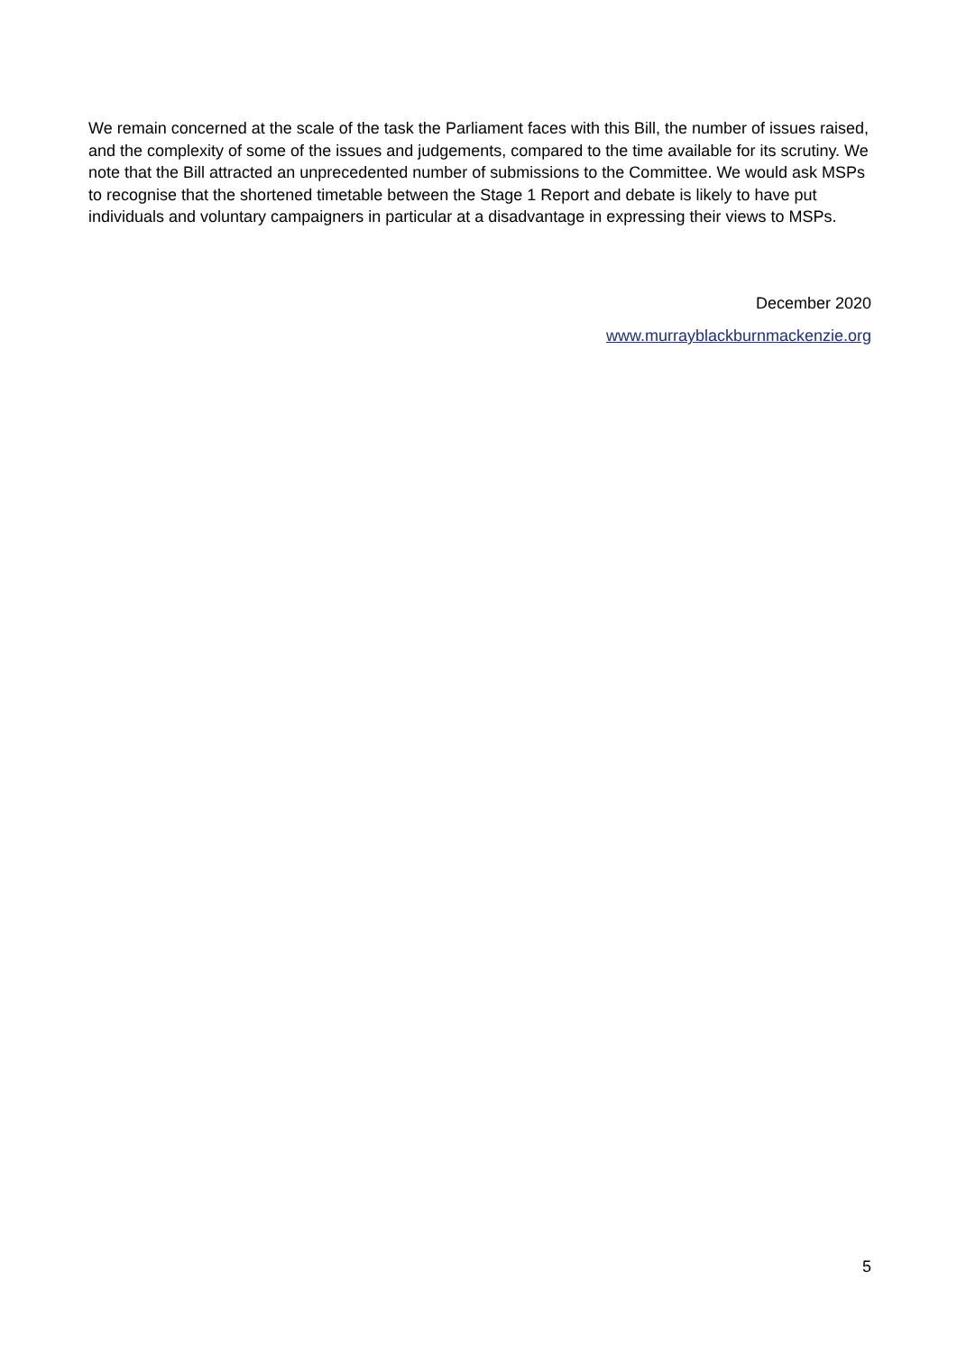We remain concerned at the scale of the task the Parliament faces with this Bill, the number of issues raised, and the complexity of some of the issues and judgements, compared to the time available for its scrutiny. We note that the Bill attracted an unprecedented number of submissions to the Committee. We would ask MSPs to recognise that the shortened timetable between the Stage 1 Report and debate is likely to have put individuals and voluntary campaigners in particular at a disadvantage in expressing their views to MSPs.
December 2020
www.murrayblackburnmackenzie.org
5